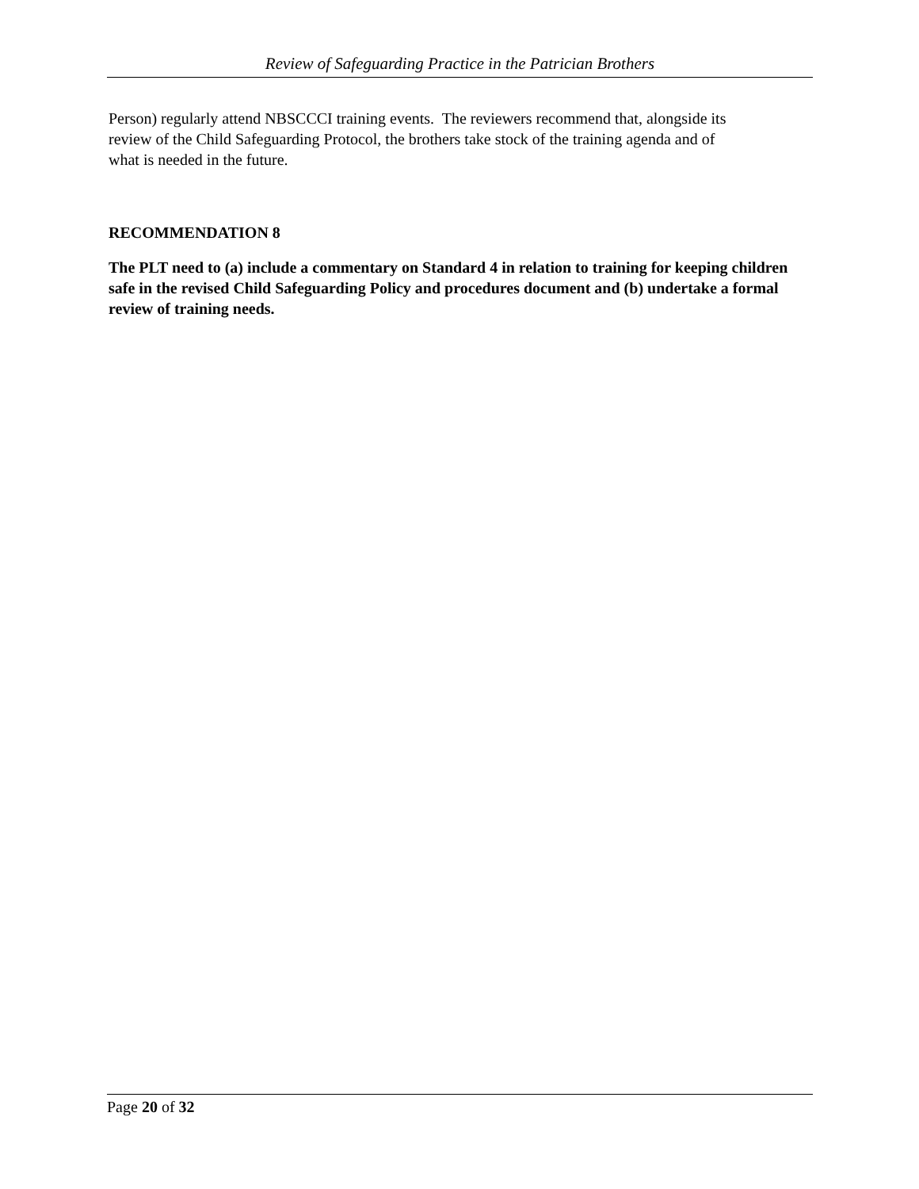Review of Safeguarding Practice in the Patrician Brothers
Person) regularly attend NBSCCCI training events. The reviewers recommend that, alongside its review of the Child Safeguarding Protocol, the brothers take stock of the training agenda and of what is needed in the future.
RECOMMENDATION 8
The PLT need to (a) include a commentary on Standard 4 in relation to training for keeping children safe in the revised Child Safeguarding Policy and procedures document and (b) undertake a formal review of training needs.
Page 20 of 32